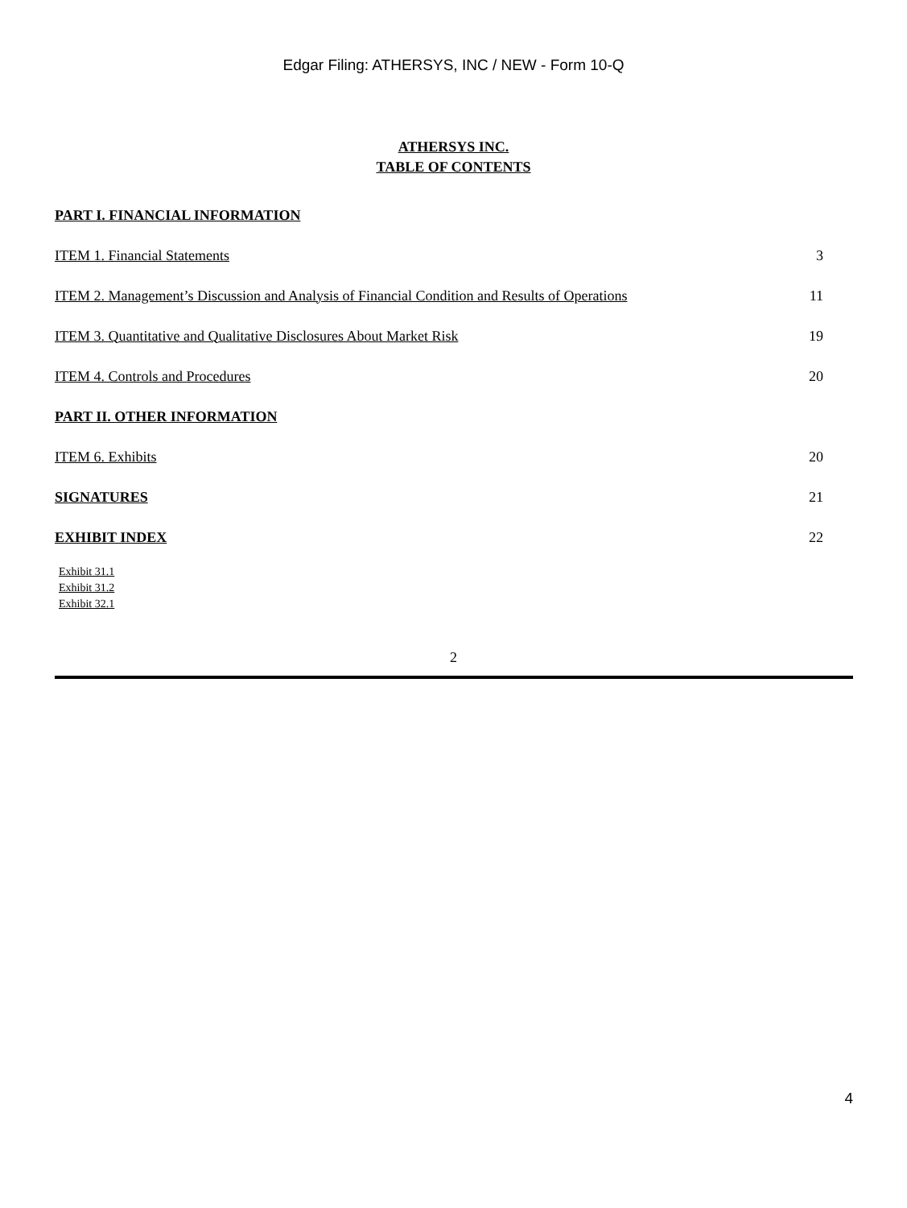Edgar Filing: ATHERSYS, INC / NEW - Form 10-Q
ATHERSYS INC.
TABLE OF CONTENTS
| PART I. FINANCIAL INFORMATION | |
| ITEM 1. Financial Statements | 3 |
| ITEM 2. Management’s Discussion and Analysis of Financial Condition and Results of Operations | 11 |
| ITEM 3. Quantitative and Qualitative Disclosures About Market Risk | 19 |
| ITEM 4. Controls and Procedures | 20 |
| PART II. OTHER INFORMATION | |
| ITEM 6. Exhibits | 20 |
| SIGNATURES | 21 |
| EXHIBIT INDEX | 22 |
Exhibit 31.1
Exhibit 31.2
Exhibit 32.1
2
4